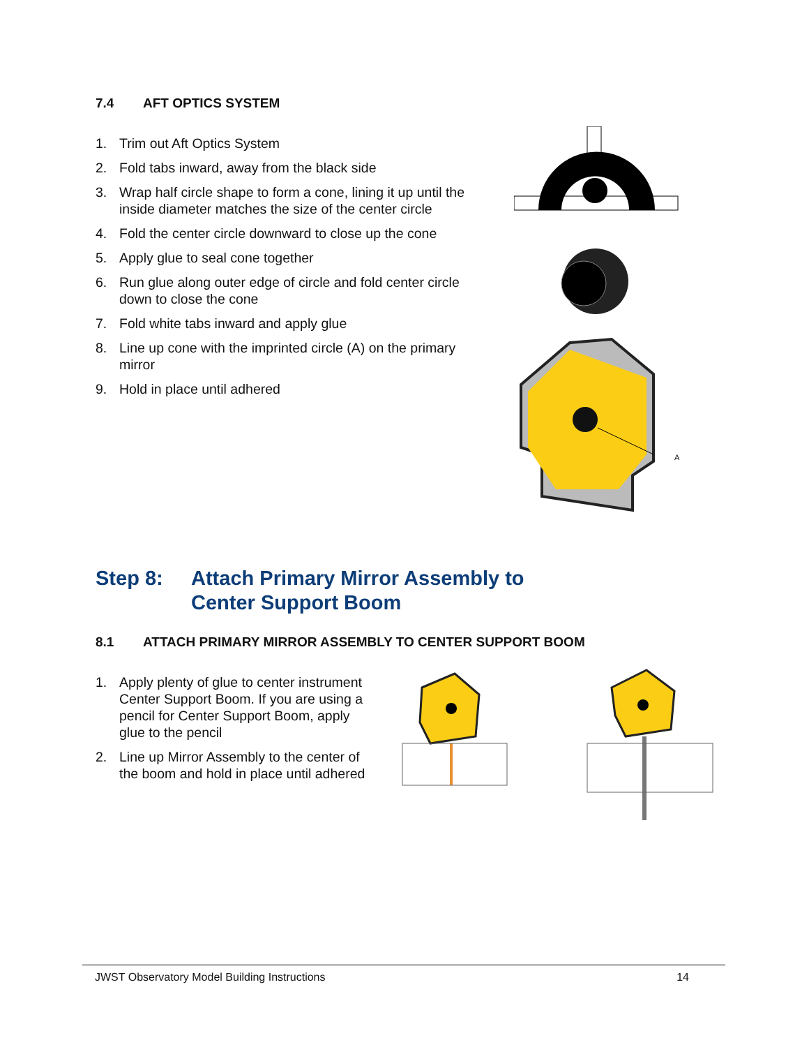7.4 AFT OPTICS SYSTEM
1. Trim out Aft Optics System
2. Fold tabs inward, away from the black side
3. Wrap half circle shape to form a cone, lining it up until the inside diameter matches the size of the center circle
4. Fold the center circle downward to close up the cone
5. Apply glue to seal cone together
6. Run glue along outer edge of circle and fold center circle down to close the cone
7. Fold white tabs inward and apply glue
8. Line up cone with the imprinted circle (A) on the primary mirror
9. Hold in place until adhered
A
Step 8: Attach Primary Mirror Assembly to
Center Support Boom
8.1 ATTACH PRIMARY MIRROR ASSEMBLY TO CENTER SUPPORT BOOM
1. Apply plenty of glue to center instrument Center Support Boom. If you are using a pencil for Center Support Boom, apply glue to the pencil
2. Line up Mirror Assembly to the center of the boom and hold in place until adhered
JWST Observatory Model Building Instructions
14